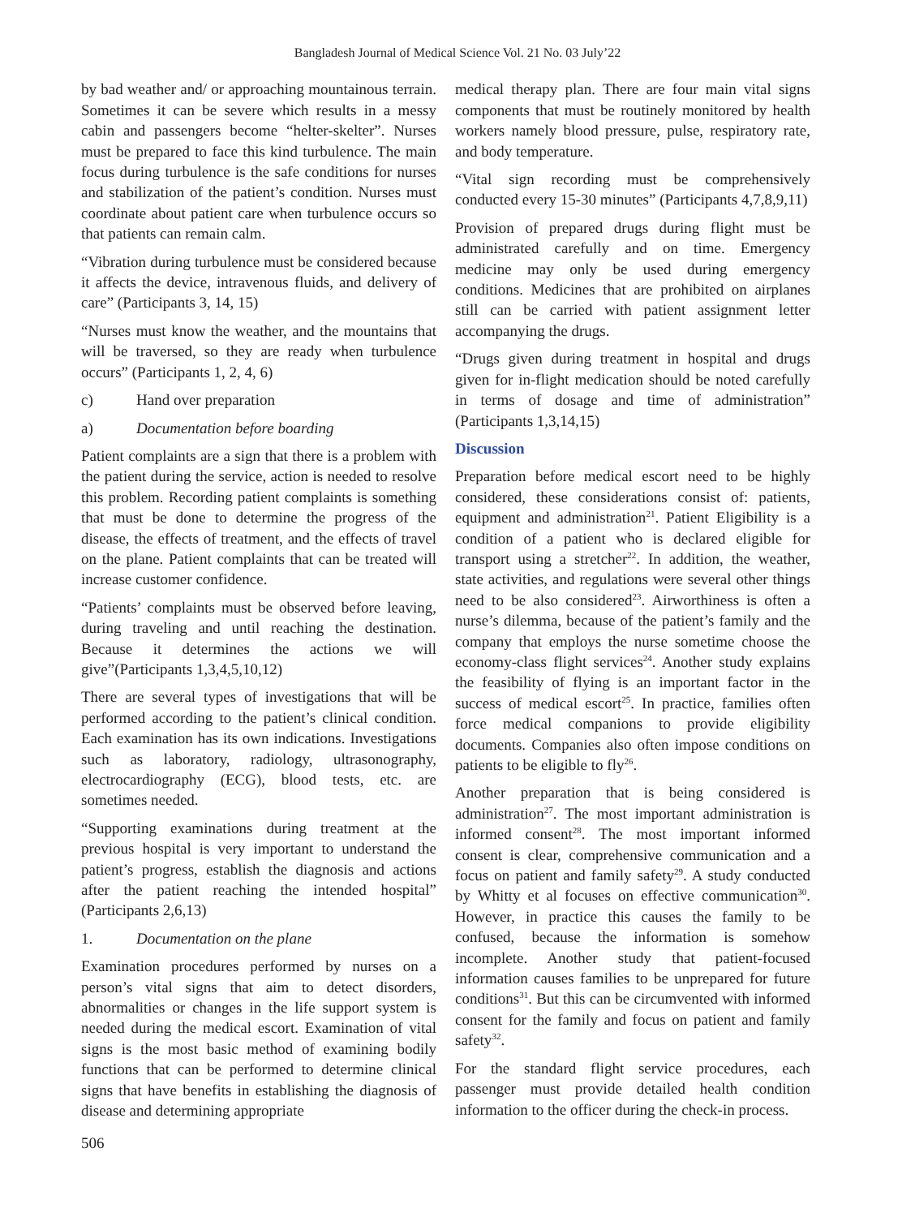Bangladesh Journal of Medical Science Vol. 21 No. 03 July’22
by bad weather and/ or approaching mountainous terrain. Sometimes it can be severe which results in a messy cabin and passengers become “helter-skelter”. Nurses must be prepared to face this kind turbulence. The main focus during turbulence is the safe conditions for nurses and stabilization of the patient’s condition. Nurses must coordinate about patient care when turbulence occurs so that patients can remain calm.
“Vibration during turbulence must be considered because it affects the device, intravenous fluids, and delivery of care” (Participants 3, 14, 15)
“Nurses must know the weather, and the mountains that will be traversed, so they are ready when turbulence occurs” (Participants 1, 2, 4, 6)
c) Hand over preparation
a) Documentation before boarding
Patient complaints are a sign that there is a problem with the patient during the service, action is needed to resolve this problem. Recording patient complaints is something that must be done to determine the progress of the disease, the effects of treatment, and the effects of travel on the plane. Patient complaints that can be treated will increase customer confidence.
“Patients’ complaints must be observed before leaving, during traveling and until reaching the destination. Because it determines the actions we will give”(Participants 1,3,4,5,10,12)
There are several types of investigations that will be performed according to the patient’s clinical condition. Each examination has its own indications. Investigations such as laboratory, radiology, ultrasonography, electrocardiography (ECG), blood tests, etc. are sometimes needed.
“Supporting examinations during treatment at the previous hospital is very important to understand the patient’s progress, establish the diagnosis and actions after the patient reaching the intended hospital” (Participants 2,6,13)
1. Documentation on the plane
Examination procedures performed by nurses on a person’s vital signs that aim to detect disorders, abnormalities or changes in the life support system is needed during the medical escort. Examination of vital signs is the most basic method of examining bodily functions that can be performed to determine clinical signs that have benefits in establishing the diagnosis of disease and determining appropriate
506
medical therapy plan. There are four main vital signs components that must be routinely monitored by health workers namely blood pressure, pulse, respiratory rate, and body temperature.
“Vital sign recording must be comprehensively conducted every 15-30 minutes” (Participants 4,7,8,9,11)
Provision of prepared drugs during flight must be administrated carefully and on time. Emergency medicine may only be used during emergency conditions. Medicines that are prohibited on airplanes still can be carried with patient assignment letter accompanying the drugs.
“Drugs given during treatment in hospital and drugs given for in-flight medication should be noted carefully in terms of dosage and time of administration” (Participants 1,3,14,15)
Discussion
Preparation before medical escort need to be highly considered, these considerations consist of: patients, equipment and administration<sup>21</sup>. Patient Eligibility is a condition of a patient who is declared eligible for transport using a stretcher<sup>22</sup>. In addition, the weather, state activities, and regulations were several other things need to be also considered<sup>23</sup>. Airworthiness is often a nurse’s dilemma, because of the patient’s family and the company that employs the nurse sometime choose the economy-class flight services<sup>24</sup>. Another study explains the feasibility of flying is an important factor in the success of medical escort<sup>25</sup>. In practice, families often force medical companions to provide eligibility documents. Companies also often impose conditions on patients to be eligible to fly<sup>26</sup>.
Another preparation that is being considered is administration<sup>27</sup>. The most important administration is informed consent<sup>28</sup>. The most important informed consent is clear, comprehensive communication and a focus on patient and family safety<sup>29</sup>. A study conducted by Whitty et al focuses on effective communication<sup>30</sup>. However, in practice this causes the family to be confused, because the information is somehow incomplete. Another study that patient-focused information causes families to be unprepared for future conditions<sup>31</sup>. But this can be circumvented with informed consent for the family and focus on patient and family safety<sup>32</sup>.
For the standard flight service procedures, each passenger must provide detailed health condition information to the officer during the check-in process.